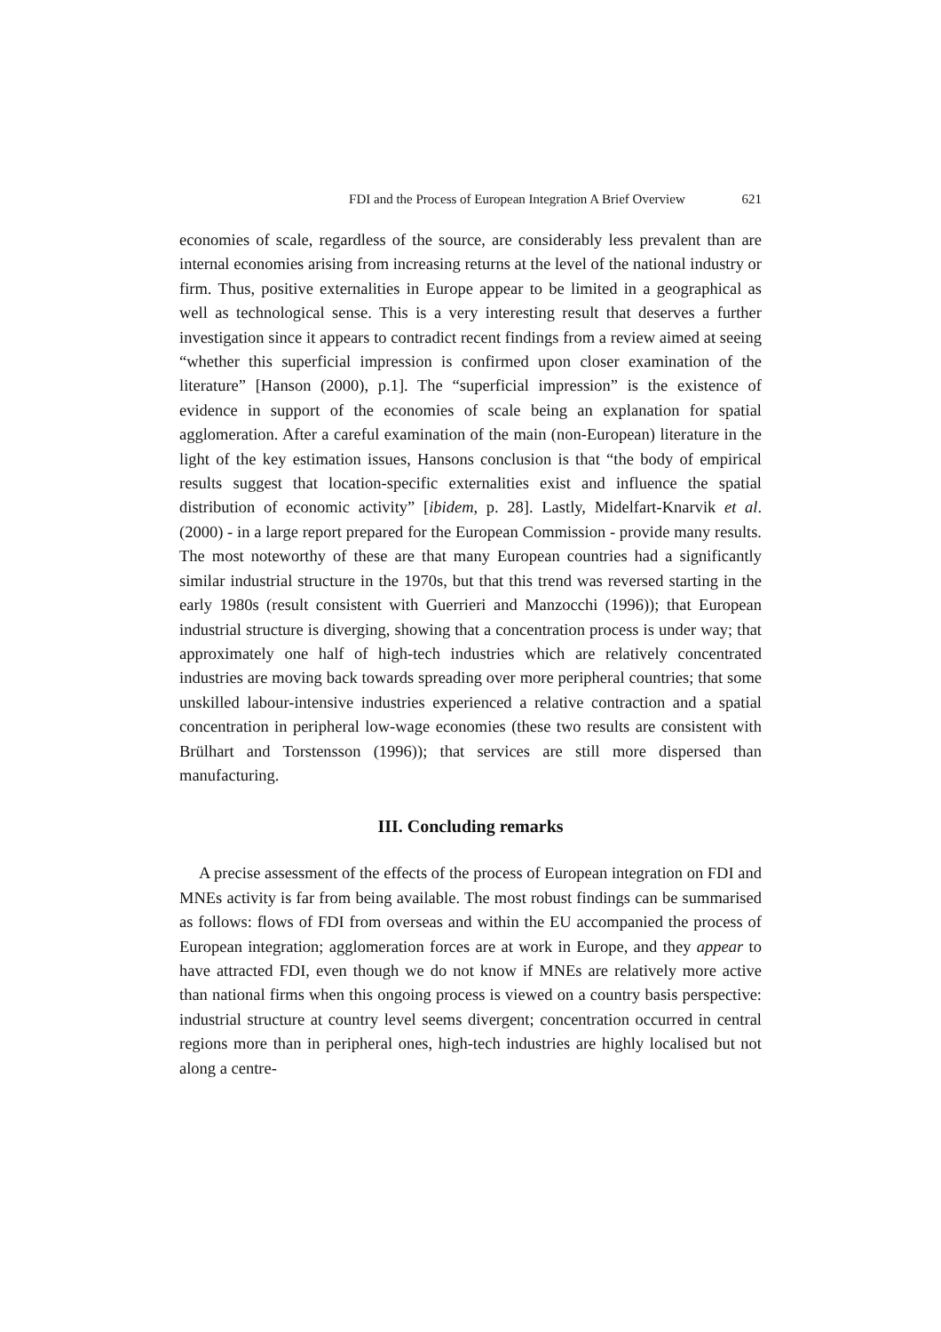FDI and the Process of European Integration A Brief Overview 621
economies of scale, regardless of the source, are considerably less prevalent than are internal economies arising from increasing returns at the level of the national industry or firm. Thus, positive externalities in Europe appear to be limited in a geographical as well as technological sense. This is a very interesting result that deserves a further investigation since it appears to contradict recent findings from a review aimed at seeing “whether this superficial impression is confirmed upon closer examination of the literature” [Hanson (2000), p.1]. The “superficial impression” is the existence of evidence in support of the economies of scale being an explanation for spatial agglomeration. After a careful examination of the main (non-European) literature in the light of the key estimation issues, Hansons conclusion is that “the body of empirical results suggest that location-specific externalities exist and influence the spatial distribution of economic activity” [ibidem, p. 28]. Lastly, Midelfart-Knarvik et al. (2000) - in a large report prepared for the European Commission - provide many results. The most noteworthy of these are that many European countries had a significantly similar industrial structure in the 1970s, but that this trend was reversed starting in the early 1980s (result consistent with Guerrieri and Manzocchi (1996)); that European industrial structure is diverging, showing that a concentration process is under way; that approximately one half of high-tech industries which are relatively concentrated industries are moving back towards spreading over more peripheral countries; that some unskilled labour-intensive industries experienced a relative contraction and a spatial concentration in peripheral low-wage economies (these two results are consistent with Brülhart and Torstensson (1996)); that services are still more dispersed than manufacturing.
III. Concluding remarks
A precise assessment of the effects of the process of European integration on FDI and MNEs activity is far from being available. The most robust findings can be summarised as follows: flows of FDI from overseas and within the EU accompanied the process of European integration; agglomeration forces are at work in Europe, and they appear to have attracted FDI, even though we do not know if MNEs are relatively more active than national firms when this ongoing process is viewed on a country basis perspective: industrial structure at country level seems divergent; concentration occurred in central regions more than in peripheral ones, high-tech industries are highly localised but not along a centre-